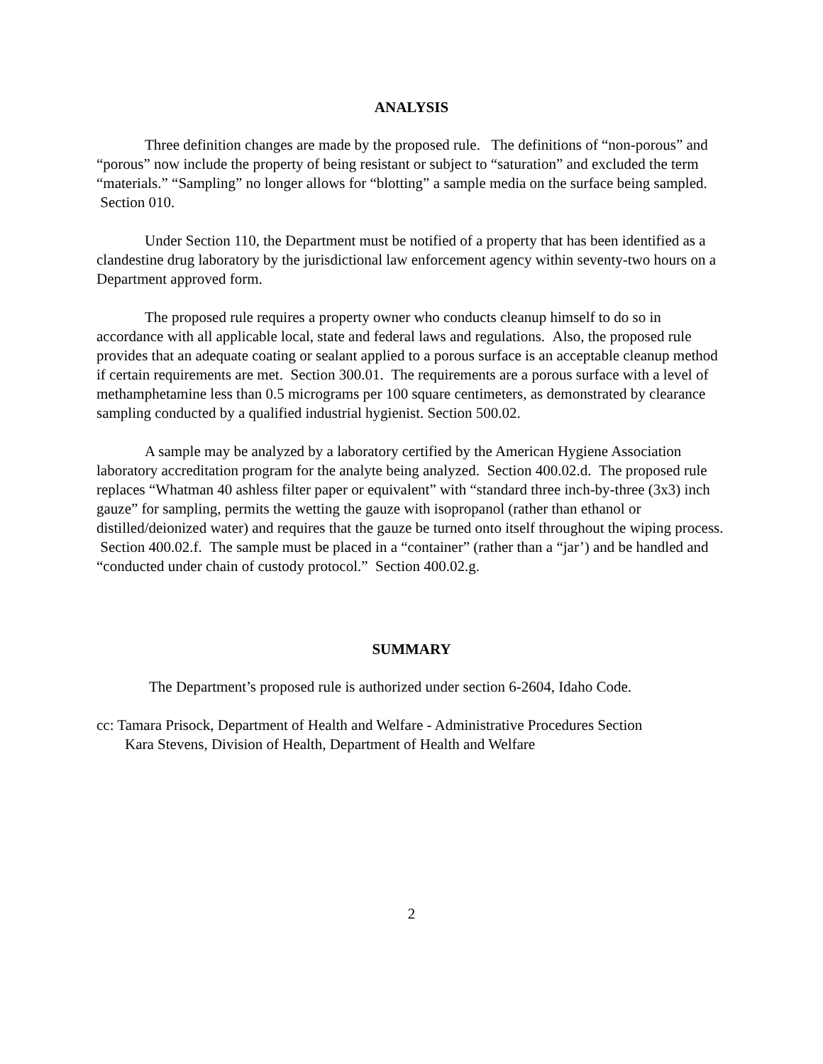ANALYSIS
Three definition changes are made by the proposed rule. The definitions of “non-porous” and “porous” now include the property of being resistant or subject to “saturation” and excluded the term “materials.” “Sampling” no longer allows for “blotting” a sample media on the surface being sampled. Section 010.
Under Section 110, the Department must be notified of a property that has been identified as a clandestine drug laboratory by the jurisdictional law enforcement agency within seventy-two hours on a Department approved form.
The proposed rule requires a property owner who conducts cleanup himself to do so in accordance with all applicable local, state and federal laws and regulations. Also, the proposed rule provides that an adequate coating or sealant applied to a porous surface is an acceptable cleanup method if certain requirements are met. Section 300.01. The requirements are a porous surface with a level of methamphetamine less than 0.5 micrograms per 100 square centimeters, as demonstrated by clearance sampling conducted by a qualified industrial hygienist. Section 500.02.
A sample may be analyzed by a laboratory certified by the American Hygiene Association laboratory accreditation program for the analyte being analyzed. Section 400.02.d. The proposed rule replaces “Whatman 40 ashless filter paper or equivalent” with “standard three inch-by-three (3x3) inch gauze” for sampling, permits the wetting the gauze with isopropanol (rather than ethanol or distilled/deionized water) and requires that the gauze be turned onto itself throughout the wiping process. Section 400.02.f. The sample must be placed in a “container” (rather than a “jar’) and be handled and “conducted under chain of custody protocol.” Section 400.02.g.
SUMMARY
The Department’s proposed rule is authorized under section 6-2604, Idaho Code.
cc: Tamara Prisock, Department of Health and Welfare - Administrative Procedures Section
Kara Stevens, Division of Health, Department of Health and Welfare
2